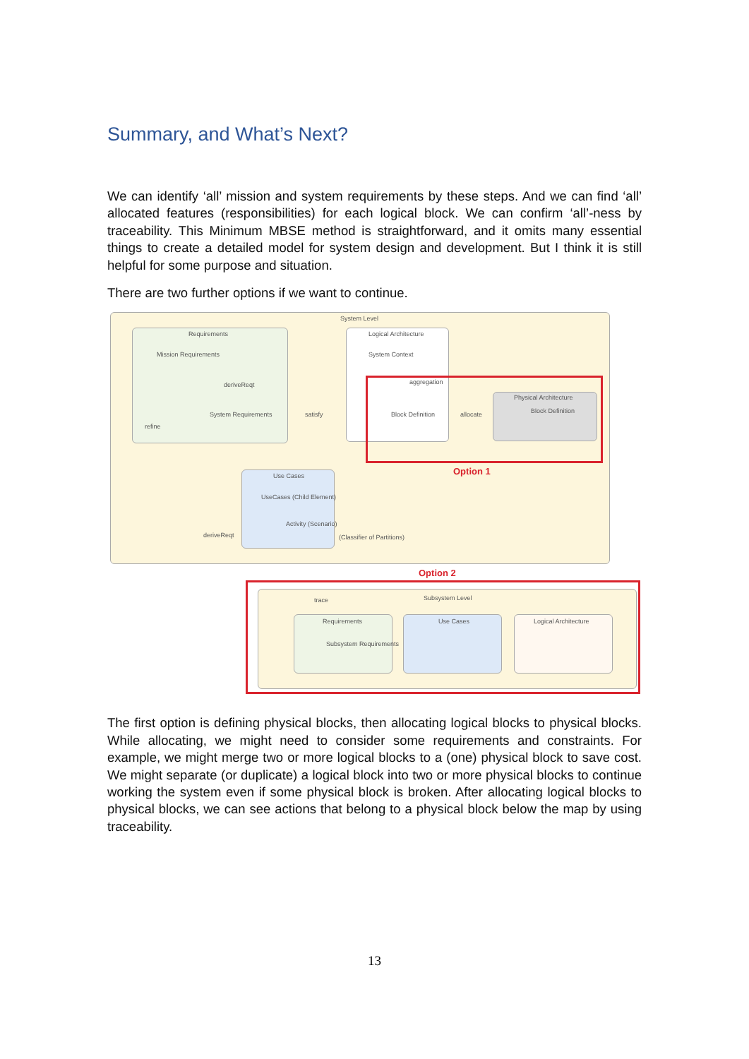Summary, and What’s Next?
We can identify ‘all’ mission and system requirements by these steps. And we can find ‘all’ allocated features (responsibilities) for each logical block. We can confirm ‘all’-ness by traceability. This Minimum MBSE method is straightforward, and it omits many essential things to create a detailed model for system design and development. But I think it is still helpful for some purpose and situation.
There are two further options if we want to continue.
System Level
Requirements
Mission Requirements
deriveReqt
System Requirements
refine
satisfy
Logical Architecture
System Context
aggregation
Block Definition allocate
Physical Architecture
Block Definition
Option 1
Use Cases
UseCases (Child Element)
Activity (Scenario)
(Classifier of Partitions)
deriveReqt
Option 2
Subsystem Level
trace
Requirements
Subsystem Requirements
Use Cases Logical Architecture
The first option is defining physical blocks, then allocating logical blocks to physical blocks. While allocating, we might need to consider some requirements and constraints. For example, we might merge two or more logical blocks to a (one) physical block to save cost. We might separate (or duplicate) a logical block into two or more physical blocks to continue working the system even if some physical block is broken. After allocating logical blocks to physical blocks, we can see actions that belong to a physical block below the map by using traceability.
13